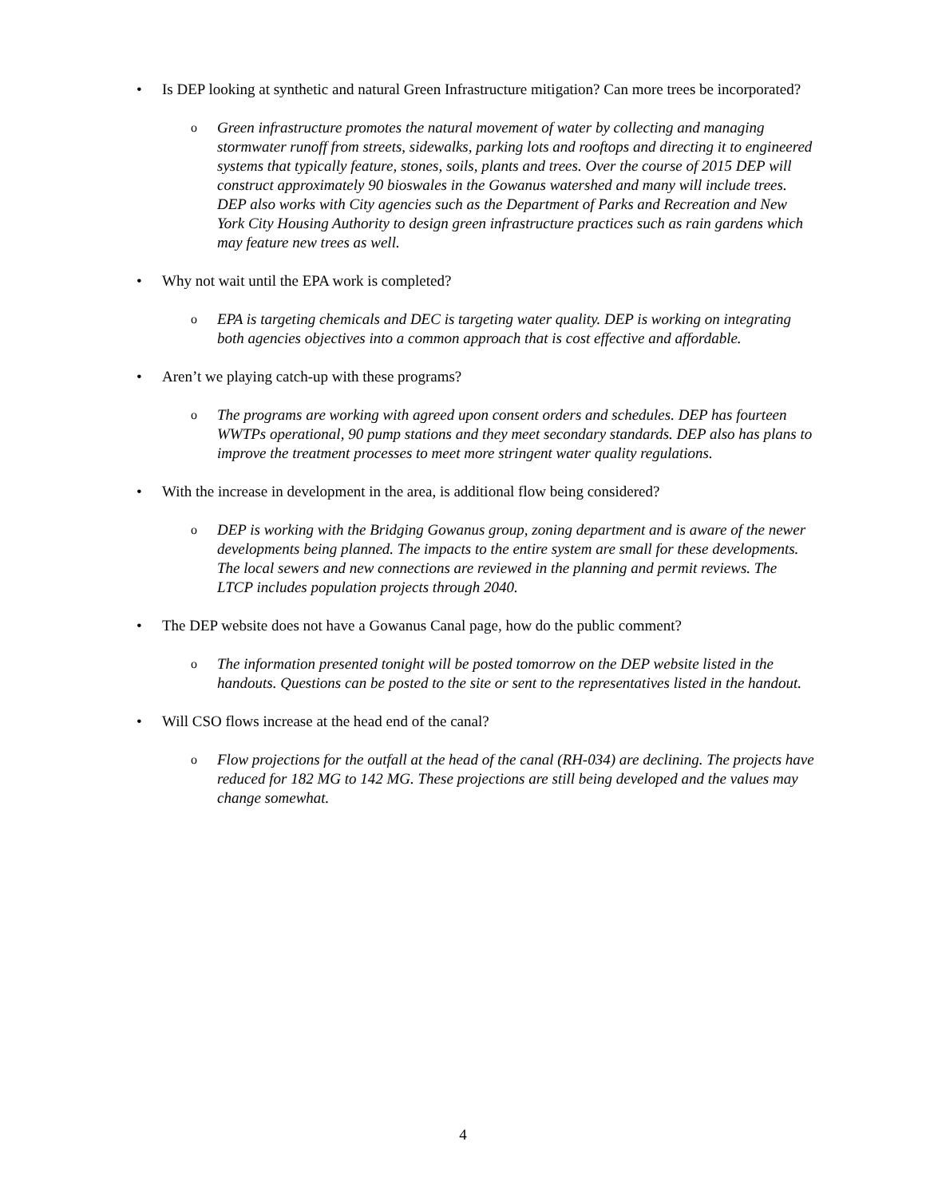• Is DEP looking at synthetic and natural Green Infrastructure mitigation? Can more trees be incorporated?
o Green infrastructure promotes the natural movement of water by collecting and managing stormwater runoff from streets, sidewalks, parking lots and rooftops and directing it to engineered systems that typically feature, stones, soils, plants and trees. Over the course of 2015 DEP will construct approximately 90 bioswales in the Gowanus watershed and many will include trees. DEP also works with City agencies such as the Department of Parks and Recreation and New York City Housing Authority to design green infrastructure practices such as rain gardens which may feature new trees as well.
• Why not wait until the EPA work is completed?
o EPA is targeting chemicals and DEC is targeting water quality. DEP is working on integrating both agencies objectives into a common approach that is cost effective and affordable.
• Aren’t we playing catch-up with these programs?
o The programs are working with agreed upon consent orders and schedules. DEP has fourteen WWTPs operational, 90 pump stations and they meet secondary standards. DEP also has plans to improve the treatment processes to meet more stringent water quality regulations.
• With the increase in development in the area, is additional flow being considered?
o DEP is working with the Bridging Gowanus group, zoning department and is aware of the newer developments being planned. The impacts to the entire system are small for these developments. The local sewers and new connections are reviewed in the planning and permit reviews. The LTCP includes population projects through 2040.
• The DEP website does not have a Gowanus Canal page, how do the public comment?
o The information presented tonight will be posted tomorrow on the DEP website listed in the handouts. Questions can be posted to the site or sent to the representatives listed in the handout.
• Will CSO flows increase at the head end of the canal?
o Flow projections for the outfall at the head of the canal (RH-034) are declining. The projects have reduced for 182 MG to 142 MG. These projections are still being developed and the values may change somewhat.
4